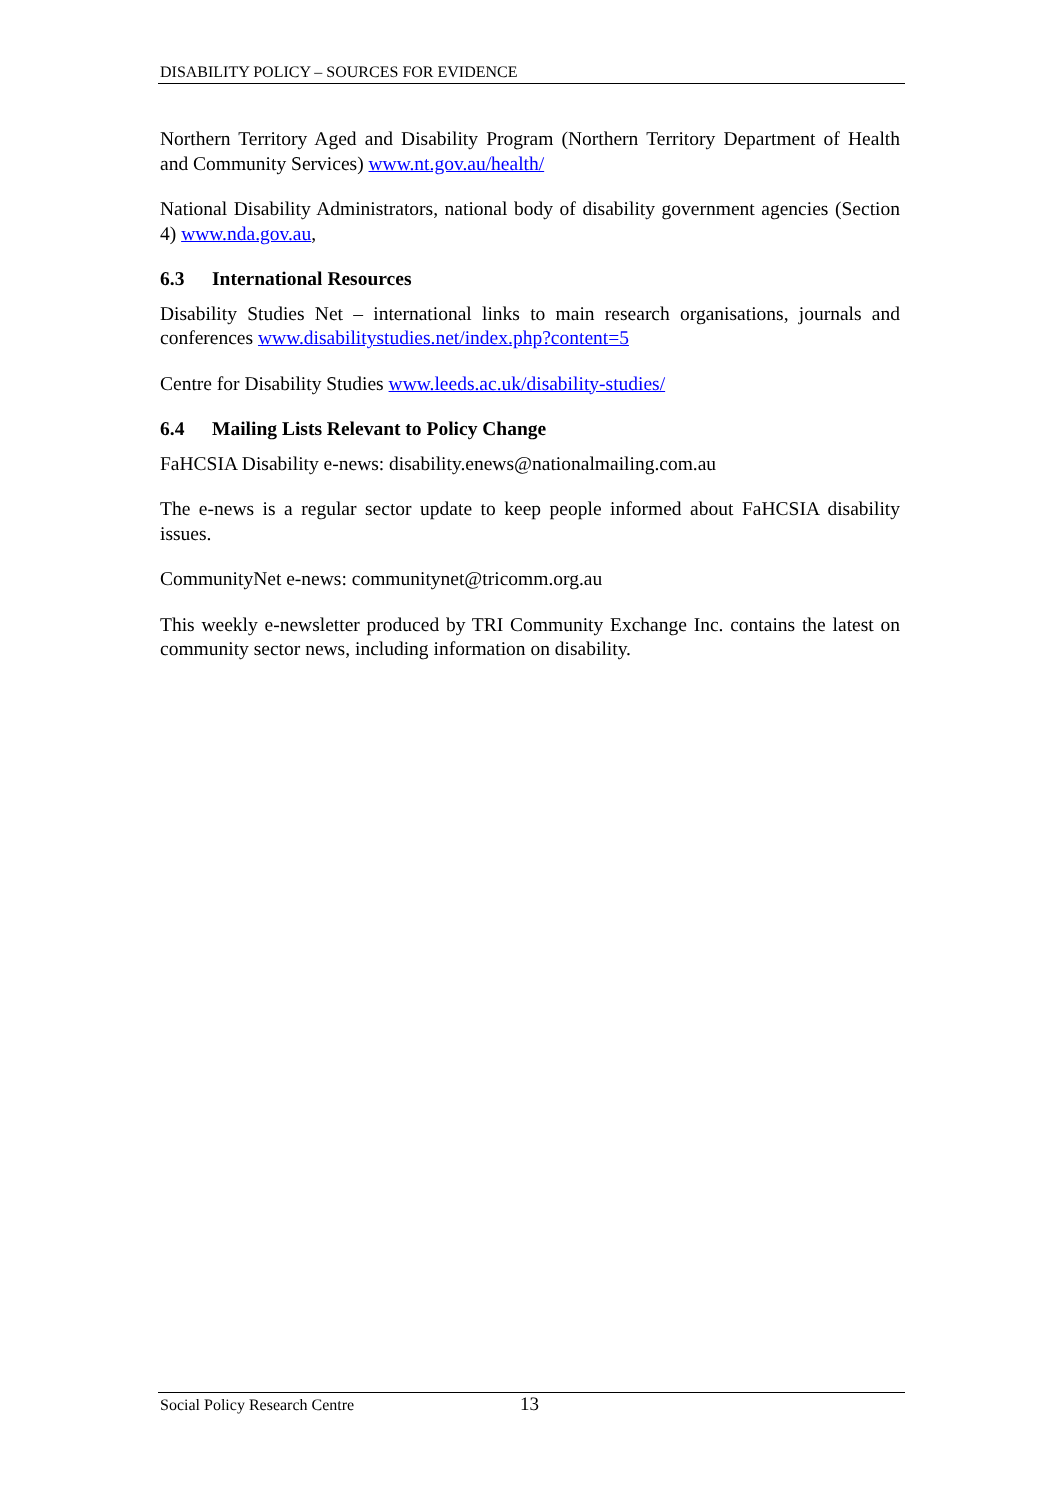DISABILITY POLICY – SOURCES FOR EVIDENCE
Northern Territory Aged and Disability Program (Northern Territory Department of Health and Community Services) www.nt.gov.au/health/
National Disability Administrators, national body of disability government agencies (Section 4) www.nda.gov.au,
6.3 International Resources
Disability Studies Net – international links to main research organisations, journals and conferences www.disabilitystudies.net/index.php?content=5
Centre for Disability Studies www.leeds.ac.uk/disability-studies/
6.4 Mailing Lists Relevant to Policy Change
FaHCSIA Disability e-news: disability.enews@nationalmailing.com.au
The e-news is a regular sector update to keep people informed about FaHCSIA disability issues.
CommunityNet e-news: communitynet@tricomm.org.au
This weekly e-newsletter produced by TRI Community Exchange Inc. contains the latest on community sector news, including information on disability.
Social Policy Research Centre 13